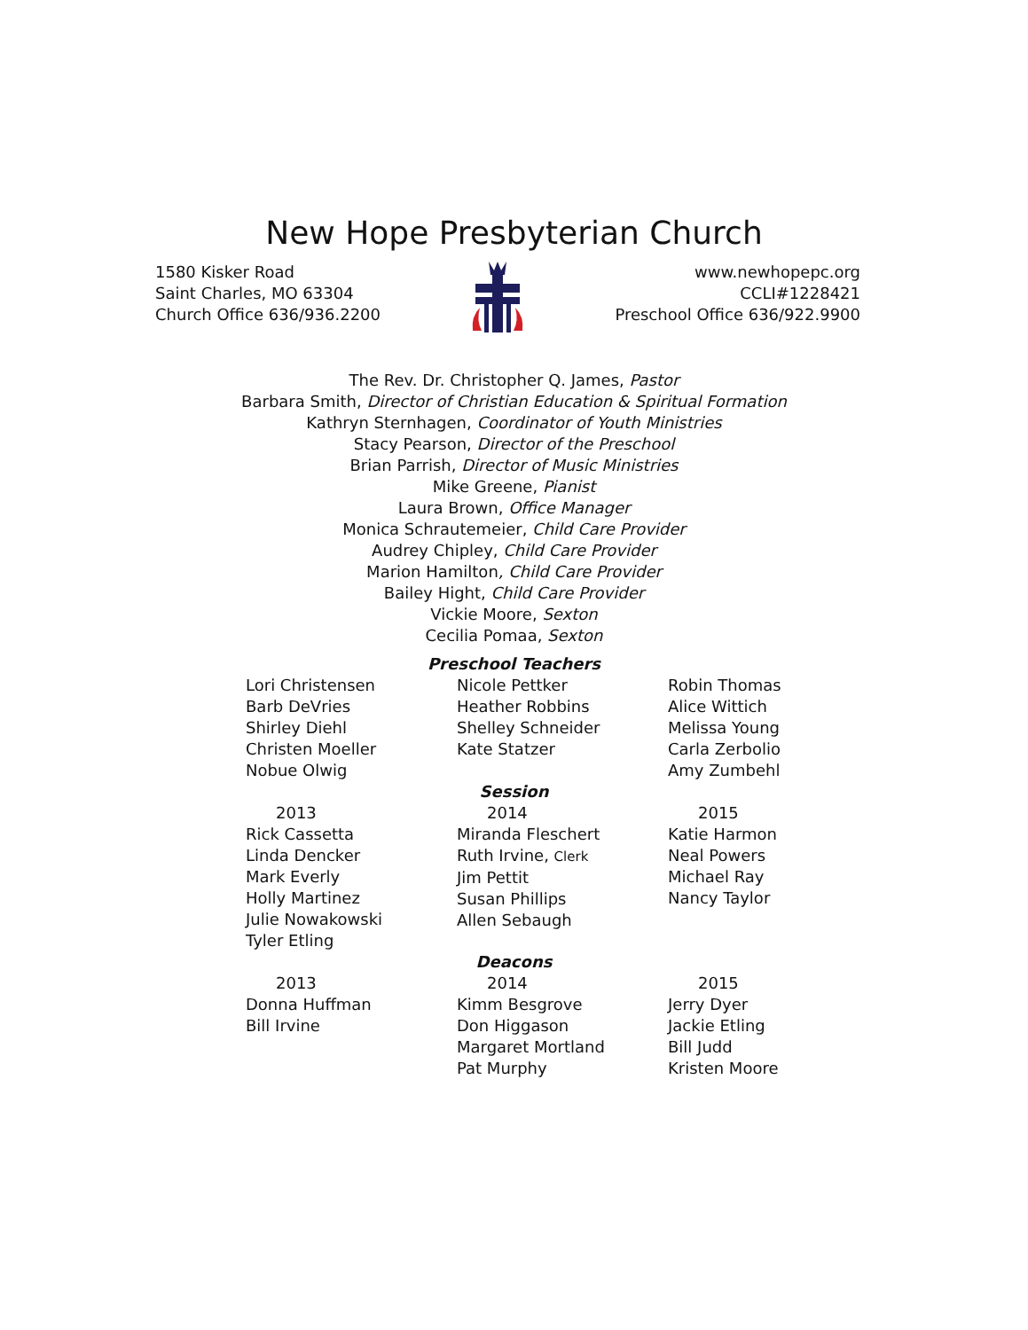New Hope Presbyterian Church
1580 Kisker Road
Saint Charles, MO 63304
Church Office 636/936.2200
www.newhopepc.org
CCLI#1228421
Preschool Office 636/922.9900
The Rev. Dr. Christopher Q. James, Pastor
Barbara Smith, Director of Christian Education & Spiritual Formation
Kathryn Sternhagen, Coordinator of Youth Ministries
Stacy Pearson, Director of the Preschool
Brian Parrish, Director of Music Ministries
Mike Greene, Pianist
Laura Brown, Office Manager
Monica Schrautemeier, Child Care Provider
Audrey Chipley, Child Care Provider
Marion Hamilton, Child Care Provider
Bailey Hight, Child Care Provider
Vickie Moore, Sexton
Cecilia Pomaa, Sexton
Preschool Teachers
Lori Christensen
Barb DeVries
Shirley Diehl
Christen Moeller
Nobue Olwig
Nicole Pettker
Heather Robbins
Shelley Schneider
Kate Statzer
Robin Thomas
Alice Wittich
Melissa Young
Carla Zerbolio
Amy Zumbehl
Session
2013
Rick Cassetta
Linda Dencker
Mark Everly
Holly Martinez
Julie Nowakowski
Tyler Etling
2014
Miranda Fleschert
Ruth Irvine, Clerk
Jim Pettit
Susan Phillips
Allen Sebaugh
2015
Katie Harmon
Neal Powers
Michael Ray
Nancy Taylor
Deacons
2013
Donna Huffman
Bill Irvine
2014
Kimm Besgrove
Don Higgason
Margaret Mortland
Pat Murphy
2015
Jerry Dyer
Jackie Etling
Bill Judd
Kristen Moore